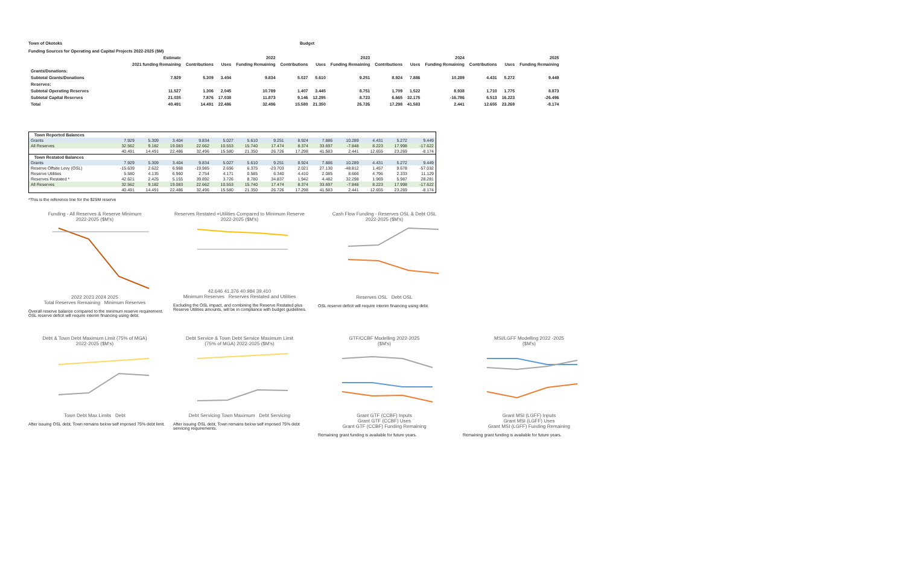Town of Okotoks Budget
Funding Sources for Operating and Capital Projects 2022-2025 ($M)
| | Estimate | 2022 | | | 2023 | | | 2024 | | | 2025 | | |
| --- | --- | --- | --- | --- | --- | --- | --- | --- | --- | --- | --- | --- | --- |
| | 2021 funding Remaining | Contributions | Uses | Funding Remaining | Contributions | Uses | Funding Remaining | Contributions | Uses | Funding Remaining | Contributions | Uses | Funding Remaining |
| Grants/Donations: | | | | | | | | | | | | | |
| Subtotal Grants/Donations | 7.929 | 5.309 | 3.404 | 9.834 | 5.027 | 5.610 | 9.251 | 8.924 | 7.886 | 10.289 | 4.431 | 5.272 | 9.449 |
| Reserves: | | | | | | | | | | | | | |
| Subtotal Operating Reserves | 11.527 | 1.306 | 2.045 | 10.789 | 1.407 | 3.445 | 8.751 | 1.709 | 1.522 | 8.938 | 1.710 | 1.775 | 8.873 |
| Subtotal Capital Reserves | 21.035 | 7.876 | 17.038 | 11.873 | 9.146 | 12.295 | 8.723 | 6.665 | 32.175 | -16.786 | 6.513 | 16.223 | -26.496 |
| Total | 40.491 | 14.491 | 22.486 | 32.496 | 15.580 | 21.350 | 26.726 | 17.298 | 41.583 | 2.441 | 12.655 | 23.269 | -8.174 |
| Town Reported Balances | | | | | | | | | | | | | |
| Grants | 7.929 | 5.309 | 3.404 | 9.834 | 5.027 | 5.610 | 9.251 | 8.924 | 7.886 | 10.289 | 4.431 | 5.272 | 9.449 |
| All Reserves | 32.562 | 9.182 | 19.083 | 22.662 | 10.553 | 15.740 | 17.474 | 8.374 | 33.697 | -7.848 | 8.223 | 17.998 | -17.622 |
| | 40.491 | 14.491 | 22.486 | 32.496 | 15.580 | 21.350 | 26.726 | 17.298 | 41.583 | 2.441 | 12.655 | 23.269 | -8.174 |
| Town Restated Balances | | | | | | | | | | | | | |
| Grants | 7.929 | 5.309 | 3.404 | 9.834 | 5.027 | 5.610 | 9.251 | 8.924 | 7.886 | 10.289 | 4.431 | 5.272 | 9.449 |
| Reserve Offsite Levy (OSL) | -15.639 | 2.622 | 6.968 | -19.985 | 2.656 | 6.375 | -23.703 | 2.021 | 27.130 | -48.812 | 1.457 | 9.678 | -57.032 |
| Reserve Utilities | 5.580 | 4.135 | 6.960 | 2.754 | 4.171 | 0.585 | 6.340 | 4.410 | 2.085 | 8.666 | 4.796 | 2.333 | 11.129 |
| Reserves Restated * | 42.621 | 2.425 | 5.155 | 39.892 | 3.726 | 8.780 | 34.837 | 1.942 | 4.482 | 32.298 | 1.969 | 5.987 | 28.281 |
| All Reserves | 32.562 | 9.182 | 19.083 | 22.662 | 10.553 | 15.740 | 17.474 | 8.374 | 33.697 | -7.848 | 8.223 | 17.998 | -17.622 |
| | 40.491 | 14.491 | 22.486 | 32.496 | 15.580 | 21.350 | 26.726 | 17.298 | 41.583 | 2.441 | 12.655 | 23.269 | -8.174 |
*This is the reference line for the $25M reserve
Funding - All Reserves & Reserve Minimum
2022-2025 ($M's)2022 2023 2024 2025
Total Reserves Remaining Minimum Reserves
Overall reserve balance compared to the minimum reserve requirement. OSL reserve deficit will require interim financing using debt.
Reserves Restated +Utilities Compared to Minimum Reserve
2022-2025 ($M's)42.646 41.376 40.984 39.410
Minimum Reserves Reserves Restated and Utilities
Excluding the OSL impact, and combining the Reserve Restated plus Reserve Utilities amounts, will be in compliance with budget guidelines.
Cash Flow Funding - Reserves OSL & Debt OSL
2022-2025 ($M's)Reserves OSL Debt OSL
OSL reserve deficit will require interim financing using debt.
Debt & Town Debt Maximum Limit (75% of MGA)
2022-2025 ($M's)Town Debt Max Limits Debt
After issuing OSL debt, Town remains below self imposed 75% debt limit.
Debt Service & Town Debt Service Maximum Limit
(75% of MGA) 2022-2025 ($M's)Debt Servicing Town Maximum Debt Servicing
After issuing OSL debt, Town remains below self imposed 75% debt servicing requirements.
GTF/CCBF Modelling 2022-2025
($M's)Grant GTF (CCBF) Inputs
Grant GTF (CCBF) Uses
Grant GTF (CCBF) Funding Remaining
Remaining grant funding is available for future years.
MSI/LGFF Modelling 2022 -2025
($M's)Grant MSI (LGFF) Inputs
Grant MSI (LGFF) Uses
Grant MSI (LGFF) Funding Remaining
Remaining grant funding is available for future years.